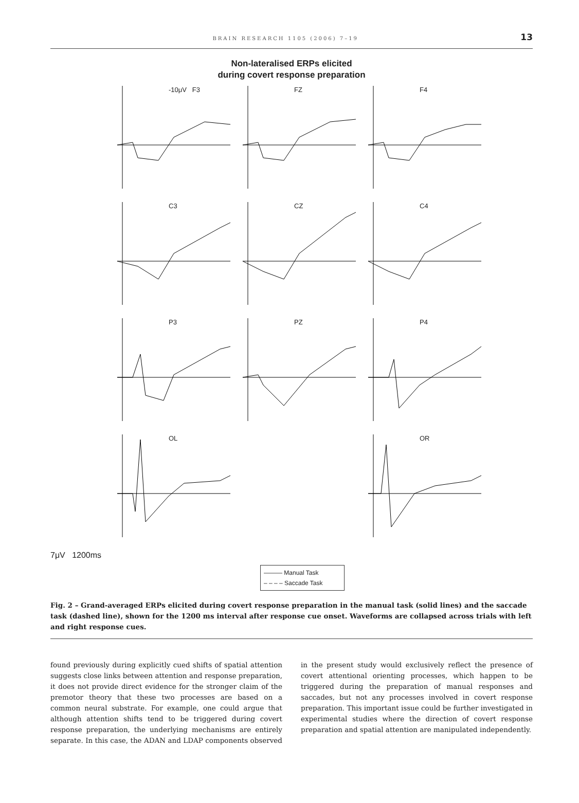BRAIN RESEARCH 1105 (2006) 7–19 13
Non-lateralised ERPs elicited
during covert response preparation
-10μV F3
FZ
F4
C3
CZ
C4
P3
PZ
P4
OL
OR
7μV 1200ms
——— Manual Task
– – – – Saccade Task
Fig. 2 – Grand-averaged ERPs elicited during covert response preparation in the manual task (solid lines) and the saccade task (dashed line), shown for the 1200 ms interval after response cue onset. Waveforms are collapsed across trials with left and right response cues.
found previously during explicitly cued shifts of spatial attention suggests close links between attention and response preparation, it does not provide direct evidence for the stronger claim of the premotor theory that these two processes are based on a common neural substrate. For example, one could argue that although attention shifts tend to be triggered during covert response preparation, the underlying mechanisms are entirely separate. In this case, the ADAN and LDAP components observed in the present study would exclusively reflect the presence of covert attentional orienting processes, which happen to be triggered during the preparation of manual responses and saccades, but not any processes involved in covert response preparation. This important issue could be further investigated in experimental studies where the direction of covert response preparation and spatial attention are manipulated independently.